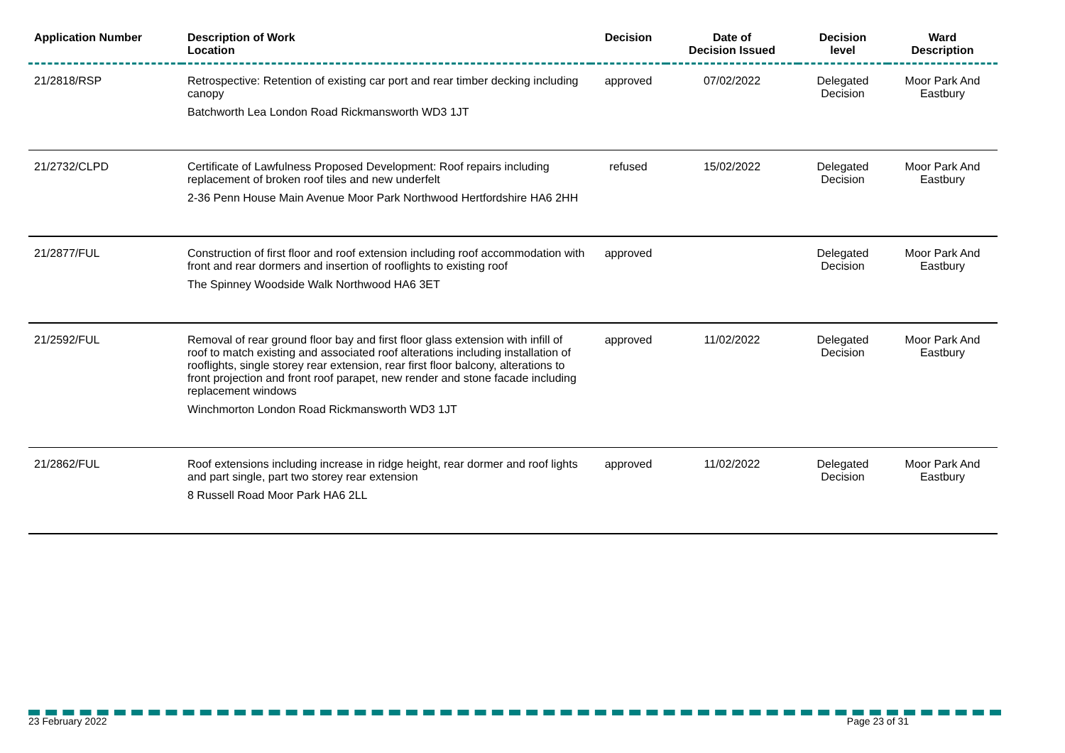| Application Number | Description of Work Location | Decision | Date of Decision Issued | Decision level | Ward Description |
| --- | --- | --- | --- | --- | --- |
| 21/2818/RSP | Retrospective: Retention of existing car port and rear timber decking including canopy Batchworth Lea London Road Rickmansworth WD3 1JT | approved | 07/02/2022 | Delegated Decision | Moor Park And Eastbury |
| 21/2732/CLPD | Certificate of Lawfulness Proposed Development: Roof repairs including replacement of broken roof tiles and new underfelt 2-36 Penn House Main Avenue Moor Park Northwood Hertfordshire HA6 2HH | refused | 15/02/2022 | Delegated Decision | Moor Park And Eastbury |
| 21/2877/FUL | Construction of first floor and roof extension including roof accommodation with front and rear dormers and insertion of rooflights to existing roof The Spinney Woodside Walk Northwood HA6 3ET | approved | | Delegated Decision | Moor Park And Eastbury |
| 21/2592/FUL | Removal of rear ground floor bay and first floor glass extension with infill of roof to match existing and associated roof alterations including installation of rooflights, single storey rear extension, rear first floor balcony, alterations to front projection and front roof parapet, new render and stone facade including replacement windows Winchmorton London Road Rickmansworth WD3 1JT | approved | 11/02/2022 | Delegated Decision | Moor Park And Eastbury |
| 21/2862/FUL | Roof extensions including increase in ridge height, rear dormer and roof lights and part single, part two storey rear extension 8 Russell Road Moor Park HA6 2LL | approved | 11/02/2022 | Delegated Decision | Moor Park And Eastbury |
23 February 2022 Page 23 of 31